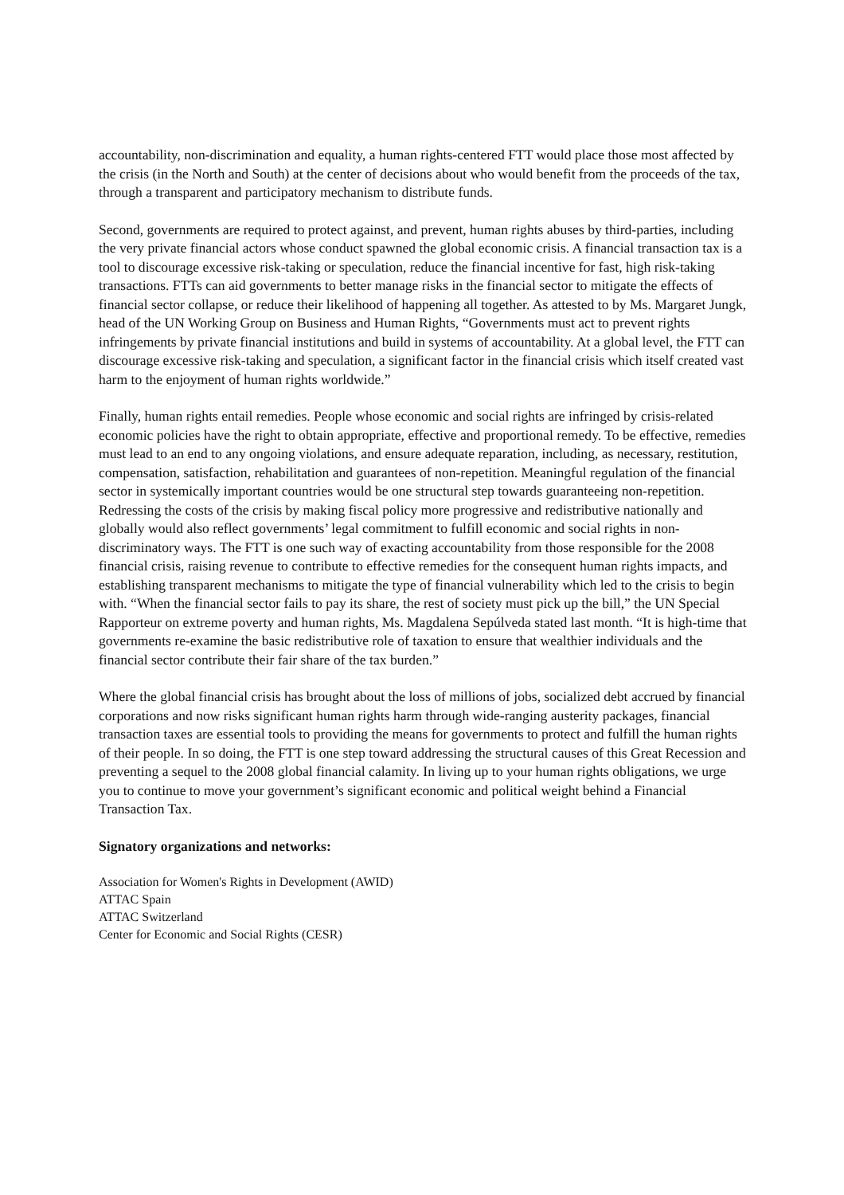accountability, non-discrimination and equality, a human rights-centered FTT would place those most affected by the crisis (in the North and South) at the center of decisions about who would benefit from the proceeds of the tax, through a transparent and participatory mechanism to distribute funds.
Second, governments are required to protect against, and prevent, human rights abuses by third-parties, including the very private financial actors whose conduct spawned the global economic crisis. A financial transaction tax is a tool to discourage excessive risk-taking or speculation, reduce the financial incentive for fast, high risk-taking transactions. FTTs can aid governments to better manage risks in the financial sector to mitigate the effects of financial sector collapse, or reduce their likelihood of happening all together. As attested to by Ms. Margaret Jungk, head of the UN Working Group on Business and Human Rights, “Governments must act to prevent rights infringements by private financial institutions and build in systems of accountability. At a global level, the FTT can discourage excessive risk-taking and speculation, a significant factor in the financial crisis which itself created vast harm to the enjoyment of human rights worldwide.”
Finally, human rights entail remedies. People whose economic and social rights are infringed by crisis-related economic policies have the right to obtain appropriate, effective and proportional remedy. To be effective, remedies must lead to an end to any ongoing violations, and ensure adequate reparation, including, as necessary, restitution, compensation, satisfaction, rehabilitation and guarantees of non-repetition. Meaningful regulation of the financial sector in systemically important countries would be one structural step towards guaranteeing non-repetition. Redressing the costs of the crisis by making fiscal policy more progressive and redistributive nationally and globally would also reflect governments’ legal commitment to fulfill economic and social rights in non-discriminatory ways. The FTT is one such way of exacting accountability from those responsible for the 2008 financial crisis, raising revenue to contribute to effective remedies for the consequent human rights impacts, and establishing transparent mechanisms to mitigate the type of financial vulnerability which led to the crisis to begin with. “When the financial sector fails to pay its share, the rest of society must pick up the bill,” the UN Special Rapporteur on extreme poverty and human rights, Ms. Magdalena Sepúlveda stated last month. “It is high-time that governments re-examine the basic redistributive role of taxation to ensure that wealthier individuals and the financial sector contribute their fair share of the tax burden.”
Where the global financial crisis has brought about the loss of millions of jobs, socialized debt accrued by financial corporations and now risks significant human rights harm through wide-ranging austerity packages, financial transaction taxes are essential tools to providing the means for governments to protect and fulfill the human rights of their people. In so doing, the FTT is one step toward addressing the structural causes of this Great Recession and preventing a sequel to the 2008 global financial calamity. In living up to your human rights obligations, we urge you to continue to move your government’s significant economic and political weight behind a Financial Transaction Tax.
Signatory organizations and networks:
Association for Women's Rights in Development (AWID)
ATTAC Spain
ATTAC Switzerland
Center for Economic and Social Rights (CESR)